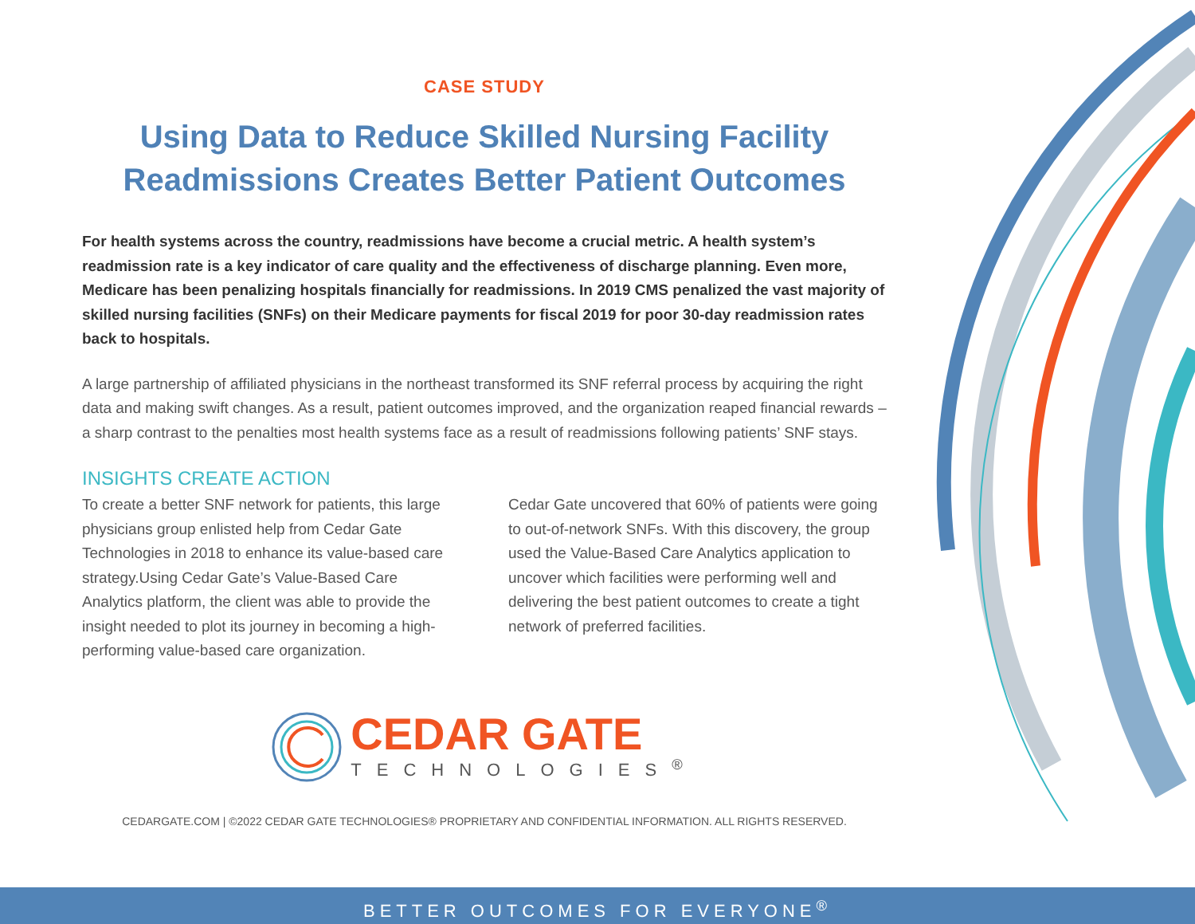CASE STUDY
Using Data to Reduce Skilled Nursing Facility Readmissions Creates Better Patient Outcomes
For health systems across the country, readmissions have become a crucial metric. A health system’s readmission rate is a key indicator of care quality and the effectiveness of discharge planning. Even more, Medicare has been penalizing hospitals financially for readmissions. In 2019 CMS penalized the vast majority of skilled nursing facilities (SNFs) on their Medicare payments for fiscal 2019 for poor 30-day readmission rates back to hospitals.
A large partnership of affiliated physicians in the northeast transformed its SNF referral process by acquiring the right data and making swift changes. As a result, patient outcomes improved, and the organization reaped financial rewards – a sharp contrast to the penalties most health systems face as a result of readmissions following patients’ SNF stays.
INSIGHTS CREATE ACTION
To create a better SNF network for patients, this large physicians group enlisted help from Cedar Gate Technologies in 2018 to enhance its value-based care strategy.Using Cedar Gate’s Value-Based Care Analytics platform, the client was able to provide the insight needed to plot its journey in becoming a high-performing value-based care organization.
Cedar Gate uncovered that 60% of patients were going to out-of-network SNFs. With this discovery, the group used the Value-Based Care Analytics application to uncover which facilities were performing well and delivering the best patient outcomes to create a tight network of preferred facilities.
CEDAR GATE
TECHNOLOGIES<sup>®</sup>
CEDARGATE.COM | ©2022 CEDAR GATE TECHNOLOGIES® PROPRIETARY AND CONFIDENTIAL INFORMATION. ALL RIGHTS RESERVED.
BETTER OUTCOMES FOR EVERYONE<sup>®</sup>